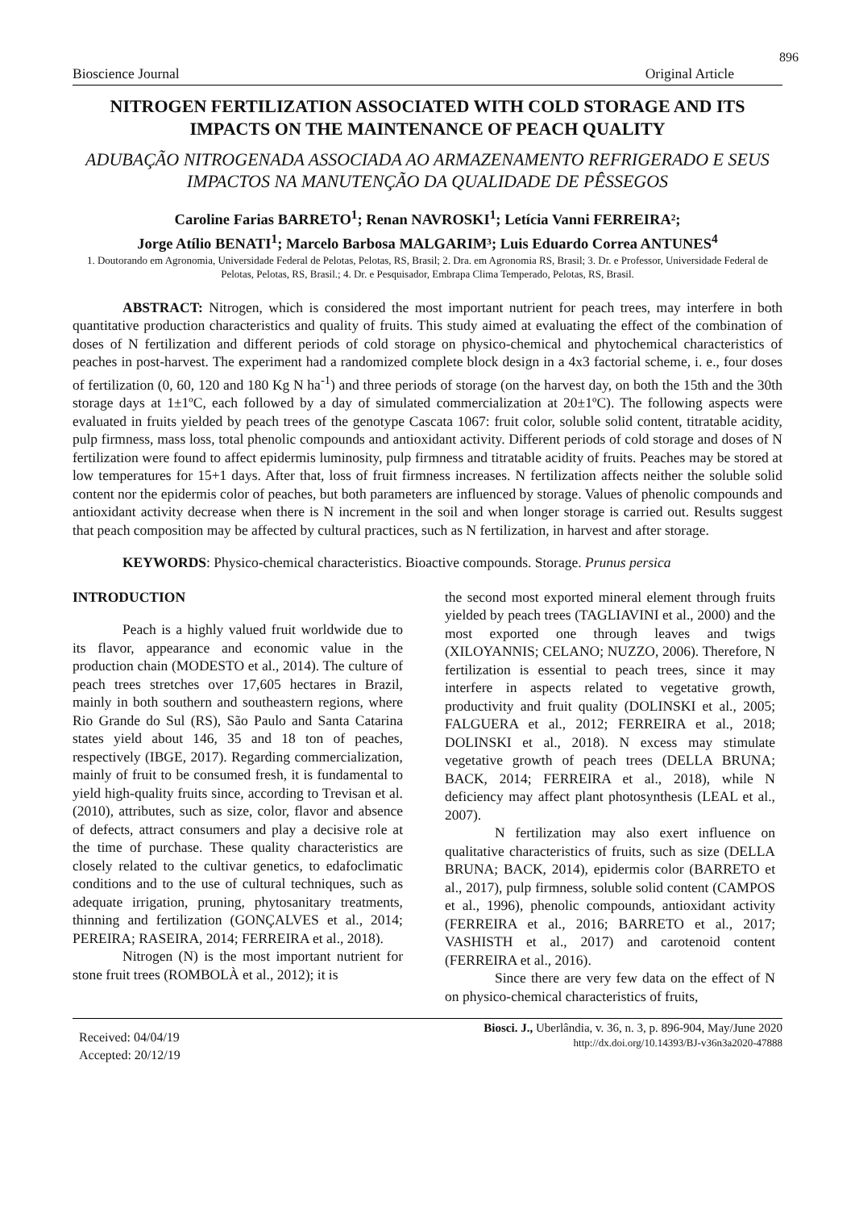896
Bioscience Journal Original Article
NITROGEN FERTILIZATION ASSOCIATED WITH COLD STORAGE AND ITS IMPACTS ON THE MAINTENANCE OF PEACH QUALITY
ADUBAÇÃO NITROGENADA ASSOCIADA AO ARMAZENAMENTO REFRIGERADO E SEUS IMPACTOS NA MANUTENÇÃO DA QUALIDADE DE PÊSSEGOS
Caroline Farias BARRETO<sup>1</sup>; Renan NAVROSKI<sup>1</sup>; Letícia Vanni FERREIRA²;
Jorge Atílio BENATI<sup>1</sup>; Marcelo Barbosa MALGARIM³; Luis Eduardo Correa ANTUNES<sup>4</sup>
1. Doutorando em Agronomia, Universidade Federal de Pelotas, Pelotas, RS, Brasil; 2. Dra. em Agronomia RS, Brasil; 3. Dr. e Professor, Universidade Federal de Pelotas, Pelotas, RS, Brasil.; 4. Dr. e Pesquisador, Embrapa Clima Temperado, Pelotas, RS, Brasil.
ABSTRACT: Nitrogen, which is considered the most important nutrient for peach trees, may interfere in both quantitative production characteristics and quality of fruits. This study aimed at evaluating the effect of the combination of doses of N fertilization and different periods of cold storage on physico-chemical and phytochemical characteristics of peaches in post-harvest. The experiment had a randomized complete block design in a 4x3 factorial scheme, i. e., four doses of fertilization (0, 60, 120 and 180 Kg N ha<sup>-1</sup>) and three periods of storage (on the harvest day, on both the 15th and the 30th storage days at 1±1ºC, each followed by a day of simulated commercialization at 20±1ºC). The following aspects were evaluated in fruits yielded by peach trees of the genotype Cascata 1067: fruit color, soluble solid content, titratable acidity, pulp firmness, mass loss, total phenolic compounds and antioxidant activity. Different periods of cold storage and doses of N fertilization were found to affect epidermis luminosity, pulp firmness and titratable acidity of fruits. Peaches may be stored at low temperatures for 15+1 days. After that, loss of fruit firmness increases. N fertilization affects neither the soluble solid content nor the epidermis color of peaches, but both parameters are influenced by storage. Values of phenolic compounds and antioxidant activity decrease when there is N increment in the soil and when longer storage is carried out. Results suggest that peach composition may be affected by cultural practices, such as N fertilization, in harvest and after storage.
KEYWORDS: Physico-chemical characteristics. Bioactive compounds. Storage. Prunus persica
INTRODUCTION
Peach is a highly valued fruit worldwide due to its flavor, appearance and economic value in the production chain (MODESTO et al., 2014). The culture of peach trees stretches over 17,605 hectares in Brazil, mainly in both southern and southeastern regions, where Rio Grande do Sul (RS), São Paulo and Santa Catarina states yield about 146, 35 and 18 ton of peaches, respectively (IBGE, 2017). Regarding commercialization, mainly of fruit to be consumed fresh, it is fundamental to yield high-quality fruits since, according to Trevisan et al. (2010), attributes, such as size, color, flavor and absence of defects, attract consumers and play a decisive role at the time of purchase. These quality characteristics are closely related to the cultivar genetics, to edafoclimatic conditions and to the use of cultural techniques, such as adequate irrigation, pruning, phytosanitary treatments, thinning and fertilization (GONÇALVES et al., 2014; PEREIRA; RASEIRA, 2014; FERREIRA et al., 2018).
Nitrogen (N) is the most important nutrient for stone fruit trees (ROMBOLÀ et al., 2012); it is
the second most exported mineral element through fruits yielded by peach trees (TAGLIAVINI et al., 2000) and the most exported one through leaves and twigs (XILOYANNIS; CELANO; NUZZO, 2006). Therefore, N fertilization is essential to peach trees, since it may interfere in aspects related to vegetative growth, productivity and fruit quality (DOLINSKI et al., 2005; FALGUERA et al., 2012; FERREIRA et al., 2018; DOLINSKI et al., 2018). N excess may stimulate vegetative growth of peach trees (DELLA BRUNA; BACK, 2014; FERREIRA et al., 2018), while N deficiency may affect plant photosynthesis (LEAL et al., 2007).
N fertilization may also exert influence on qualitative characteristics of fruits, such as size (DELLA BRUNA; BACK, 2014), epidermis color (BARRETO et al., 2017), pulp firmness, soluble solid content (CAMPOS et al., 1996), phenolic compounds, antioxidant activity (FERREIRA et al., 2016; BARRETO et al., 2017; VASHISTH et al., 2017) and carotenoid content (FERREIRA et al., 2016).
Since there are very few data on the effect of N on physico-chemical characteristics of fruits,
Received: 04/04/19
Accepted: 20/12/19
Biosci. J., Uberlândia, v. 36, n. 3, p. 896-904, May/June 2020
http://dx.doi.org/10.14393/BJ-v36n3a2020-47888